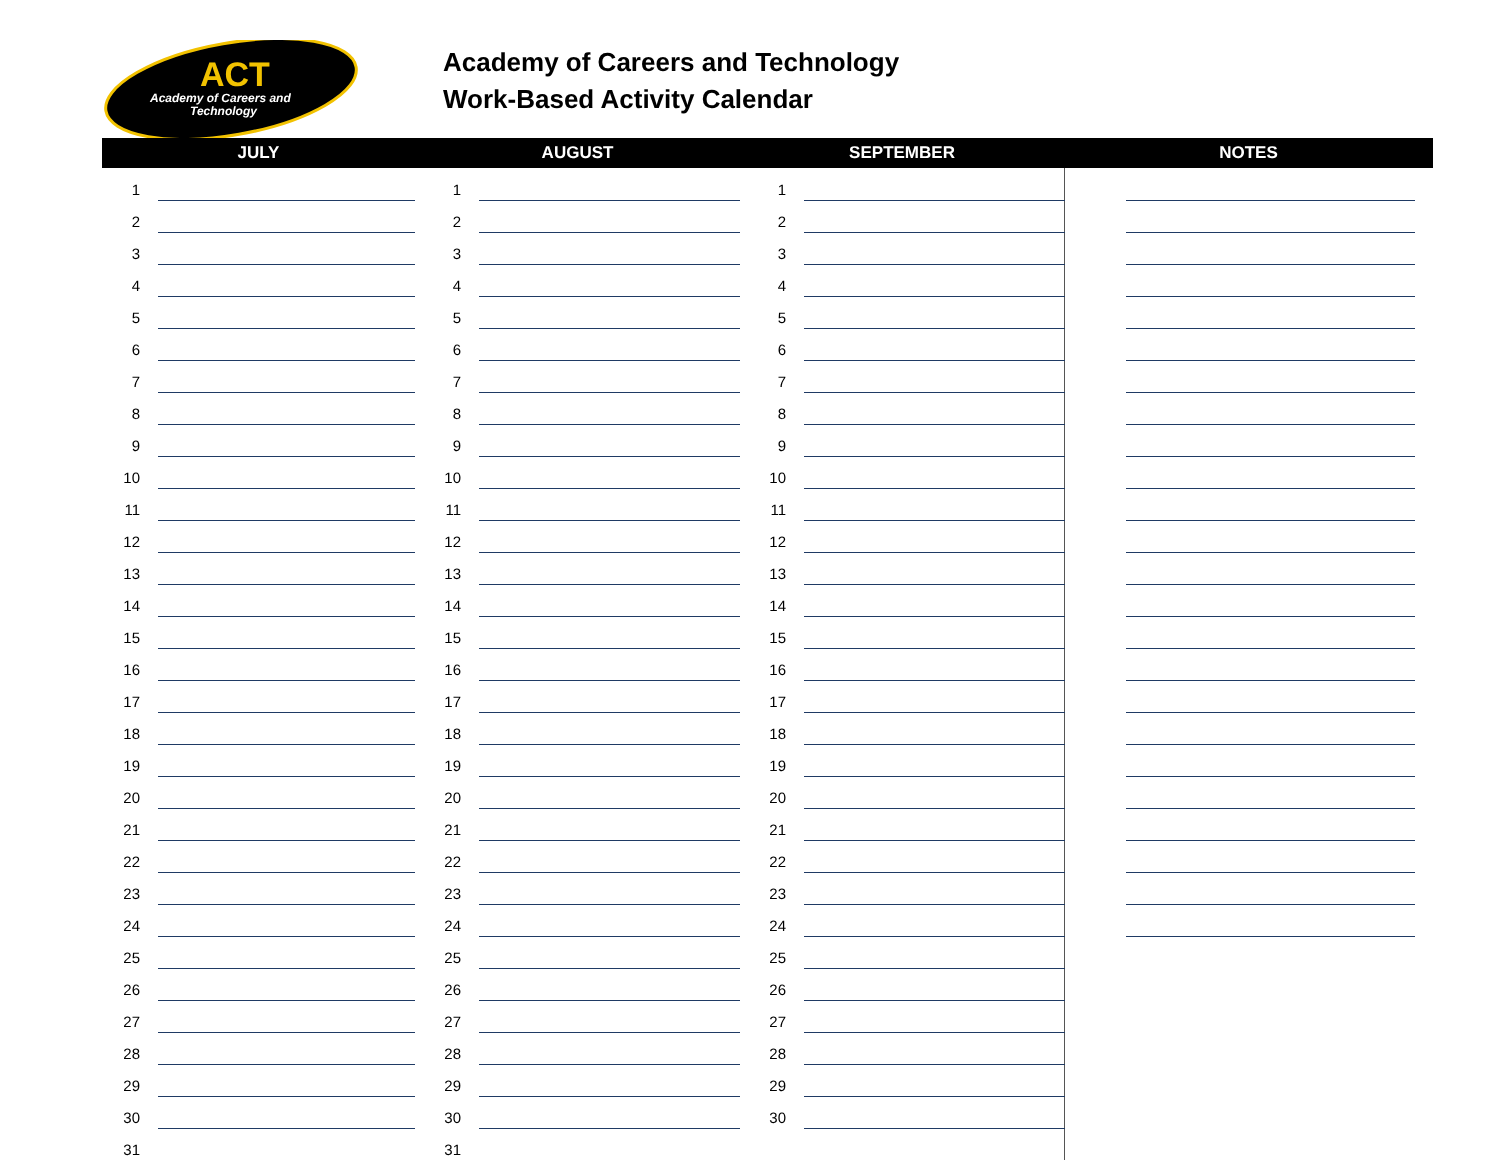ACT
Academy of Careers and
Technology
Academy of Careers and Technology
Work-Based Activity Calendar
| JULY | | AUGUST | | SEPTEMBER | | NOTES | | |
| --- | --- | --- | --- | --- | --- | --- | --- | --- |
| 1 | | 1 | | 1 | | | | |
| 2 | | 2 | | 2 | | | | |
| 3 | | 3 | | 3 | | | | |
| 4 | | 4 | | 4 | | | | |
| 5 | | 5 | | 5 | | | | |
| 6 | | 6 | | 6 | | | | |
| 7 | | 7 | | 7 | | | | |
| 8 | | 8 | | 8 | | | | |
| 9 | | 9 | | 9 | | | | |
| 10 | | 10 | | 10 | | | | |
| 11 | | 11 | | 11 | | | | |
| 12 | | 12 | | 12 | | | | |
| 13 | | 13 | | 13 | | | | |
| 14 | | 14 | | 14 | | | | |
| 15 | | 15 | | 15 | | | | |
| 16 | | 16 | | 16 | | | | |
| 17 | | 17 | | 17 | | | | |
| 18 | | 18 | | 18 | | | | |
| 19 | | 19 | | 19 | | | | |
| 20 | | 20 | | 20 | | | | |
| 21 | | 21 | | 21 | | | | |
| 22 | | 22 | | 22 | | | | |
| 23 | | 23 | | 23 | | | | |
| 24 | | 24 | | 24 | | | | |
| 25 | | 25 | | 25 | | | | |
| 26 | | 26 | | 26 | | | | |
| 27 | | 27 | | 27 | | | | |
| 28 | | 28 | | 28 | | | | |
| 29 | | 29 | | 29 | | | | |
| 30 | | 30 | | 30 | | | | |
| 31 | | 31 | | | | | | |